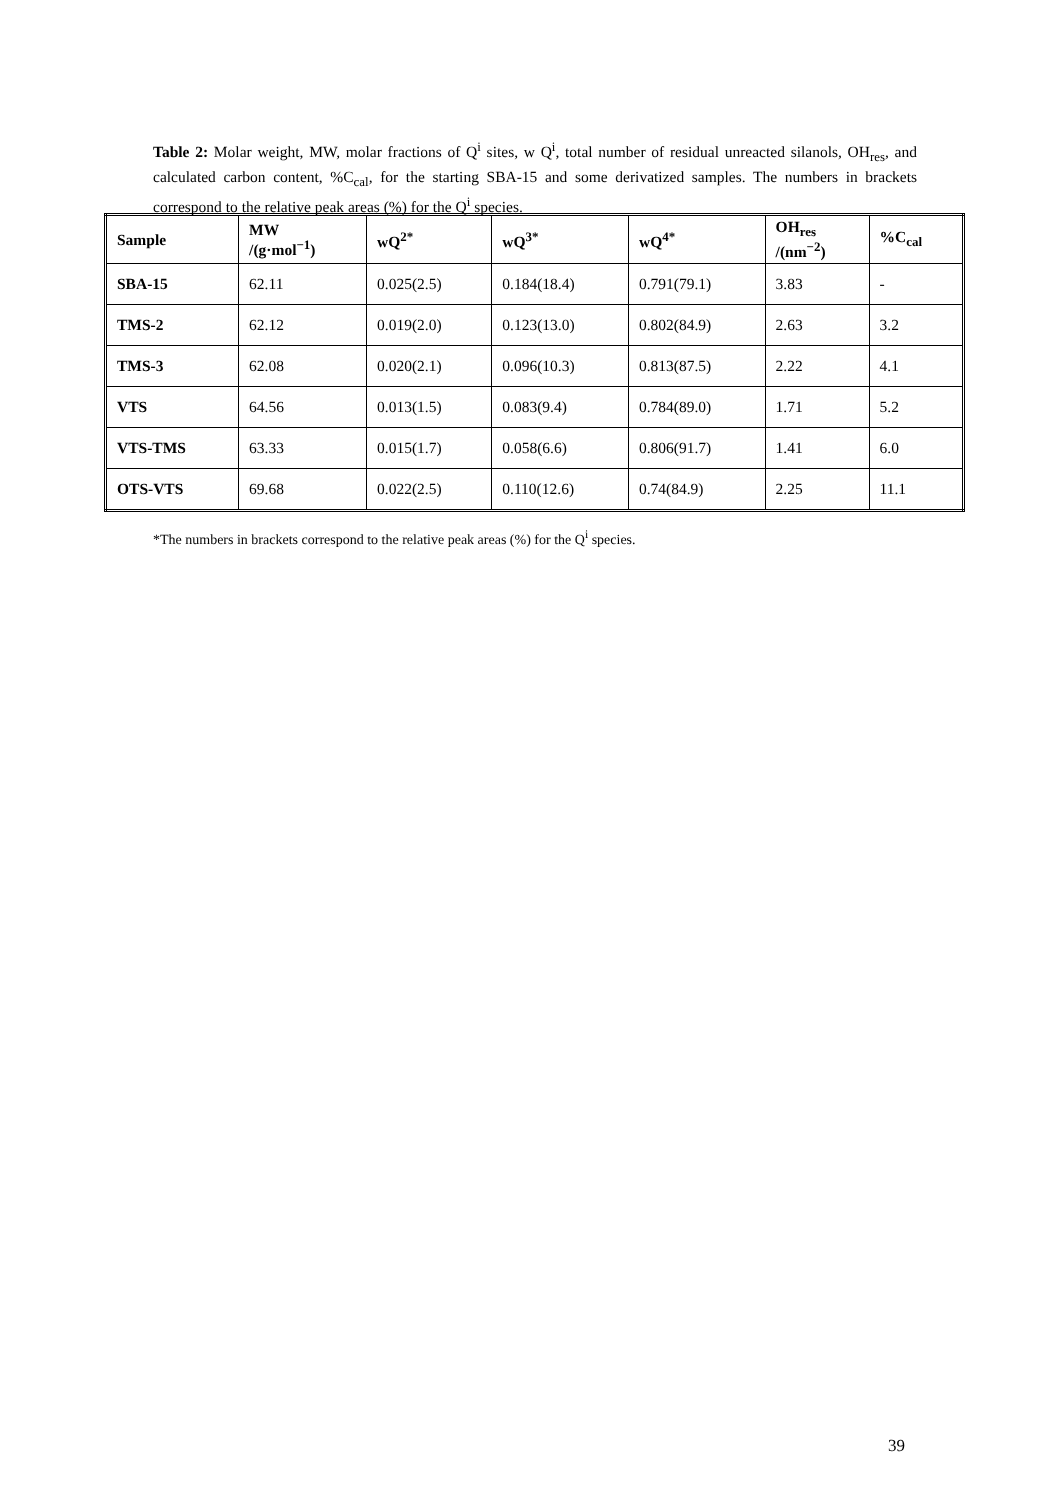Table 2: Molar weight, MW, molar fractions of Q<sup>i</sup> sites, w Q<sup>i</sup>, total number of residual unreacted silanols, OH<sub>res</sub>, and calculated carbon content, %C<sub>cal</sub>, for the starting SBA-15 and some derivatized samples. The numbers in brackets correspond to the relative peak areas (%) for the Q<sup>i</sup> species.
| Sample | MW /(g·mol<sup>−1</sup>) | wQ<sup>2*</sup> | wQ<sup>3*</sup> | wQ<sup>4*</sup> | OH<sub>res</sub> /(nm<sup>−2</sup>) | %C<sub>cal</sub> |
| --- | --- | --- | --- | --- | --- | --- |
| SBA-15 | 62.11 | 0.025(2.5) | 0.184(18.4) | 0.791(79.1) | 3.83 | - |
| TMS-2 | 62.12 | 0.019(2.0) | 0.123(13.0) | 0.802(84.9) | 2.63 | 3.2 |
| TMS-3 | 62.08 | 0.020(2.1) | 0.096(10.3) | 0.813(87.5) | 2.22 | 4.1 |
| VTS | 64.56 | 0.013(1.5) | 0.083(9.4) | 0.784(89.0) | 1.71 | 5.2 |
| VTS-TMS | 63.33 | 0.015(1.7) | 0.058(6.6) | 0.806(91.7) | 1.41 | 6.0 |
| OTS-VTS | 69.68 | 0.022(2.5) | 0.110(12.6) | 0.74(84.9) | 2.25 | 11.1 |
*The numbers in brackets correspond to the relative peak areas (%) for the Q<sup>i</sup> species.
39